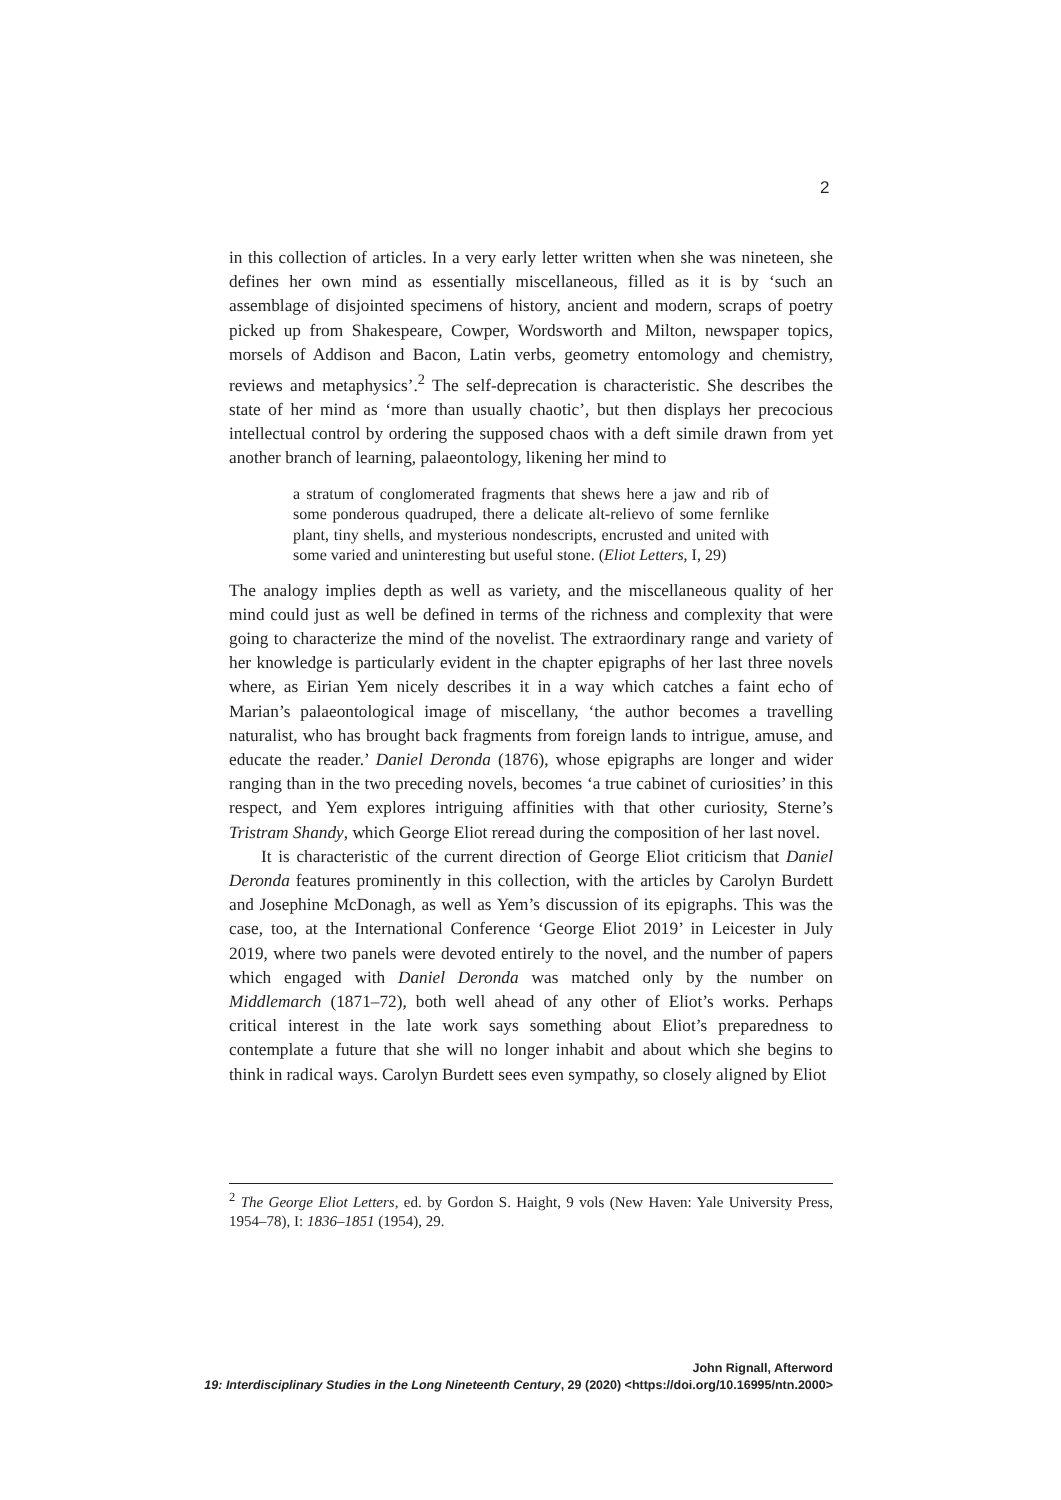2
in this collection of articles. In a very early letter written when she was nineteen, she defines her own mind as essentially miscellaneous, filled as it is by ‘such an assemblage of disjointed specimens of history, ancient and modern, scraps of poetry picked up from Shakespeare, Cowper, Wordsworth and Milton, newspaper topics, morsels of Addison and Bacon, Latin verbs, geometry entomology and chemistry, reviews and metaphysics’.<sup>2</sup> The self-deprecation is characteristic. She describes the state of her mind as ‘more than usually chaotic’, but then displays her precocious intellectual control by ordering the supposed chaos with a deft simile drawn from yet another branch of learning, palaeontology, likening her mind to
a stratum of conglomerated fragments that shews here a jaw and rib of some ponderous quadruped, there a delicate alt-relievo of some fernlike plant, tiny shells, and mysterious nondescripts, encrusted and united with some varied and uninteresting but useful stone. (Eliot Letters, I, 29)
The analogy implies depth as well as variety, and the miscellaneous quality of her mind could just as well be defined in terms of the richness and complexity that were going to characterize the mind of the novelist. The extraordinary range and variety of her knowledge is particularly evident in the chapter epigraphs of her last three novels where, as Eirian Yem nicely describes it in a way which catches a faint echo of Marian’s palaeontological image of miscellany, ‘the author becomes a travelling naturalist, who has brought back fragments from foreign lands to intrigue, amuse, and educate the reader.’ Daniel Deronda (1876), whose epigraphs are longer and wider ranging than in the two preceding novels, becomes ‘a true cabinet of curiosities’ in this respect, and Yem explores intriguing affinities with that other curiosity, Sterne’s Tristram Shandy, which George Eliot reread during the composition of her last novel.
It is characteristic of the current direction of George Eliot criticism that Daniel Deronda features prominently in this collection, with the articles by Carolyn Burdett and Josephine McDonagh, as well as Yem’s discussion of its epigraphs. This was the case, too, at the International Conference ‘George Eliot 2019’ in Leicester in July 2019, where two panels were devoted entirely to the novel, and the number of papers which engaged with Daniel Deronda was matched only by the number on Middlemarch (1871–72), both well ahead of any other of Eliot’s works. Perhaps critical interest in the late work says something about Eliot’s preparedness to contemplate a future that she will no longer inhabit and about which she begins to think in radical ways. Carolyn Burdett sees even sympathy, so closely aligned by Eliot
<sup>2</sup> The George Eliot Letters, ed. by Gordon S. Haight, 9 vols (New Haven: Yale University Press, 1954–78), I: 1836–1851 (1954), 29.
John Rignall, Afterword
19: Interdisciplinary Studies in the Long Nineteenth Century, 29 (2020) <https://doi.org/10.16995/ntn.2000>